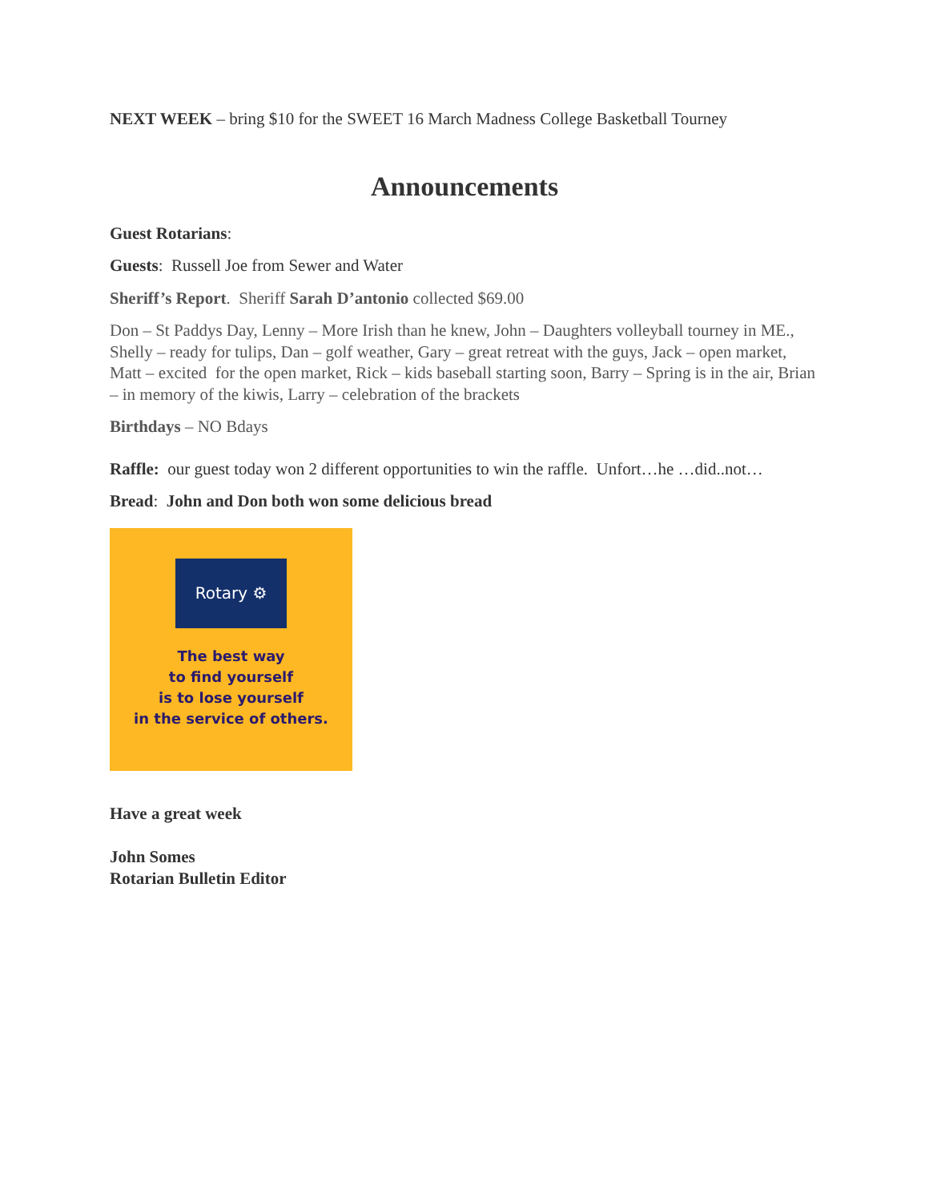NEXT WEEK – bring $10 for the SWEET 16 March Madness College Basketball Tourney
Announcements
Guest Rotarians:
Guests: Russell Joe from Sewer and Water
Sheriff’s Report. Sheriff Sarah D’antonio collected $69.00
Don – St Paddys Day, Lenny – More Irish than he knew, John – Daughters volleyball tourney in ME., Shelly – ready for tulips, Dan – golf weather, Gary – great retreat with the guys, Jack – open market, Matt – excited for the open market, Rick – kids baseball starting soon, Barry – Spring is in the air, Brian – in memory of the kiwis, Larry – celebration of the brackets
Birthdays – NO Bdays
Raffle: our guest today won 2 different opportunities to win the raffle. Unfort…he …did..not…
Bread: John and Don both won some delicious bread
Rotary ⚙
The best way
to find yourself
is to lose yourself
in the service of others.
Have a great week
John Somes
Rotarian Bulletin Editor